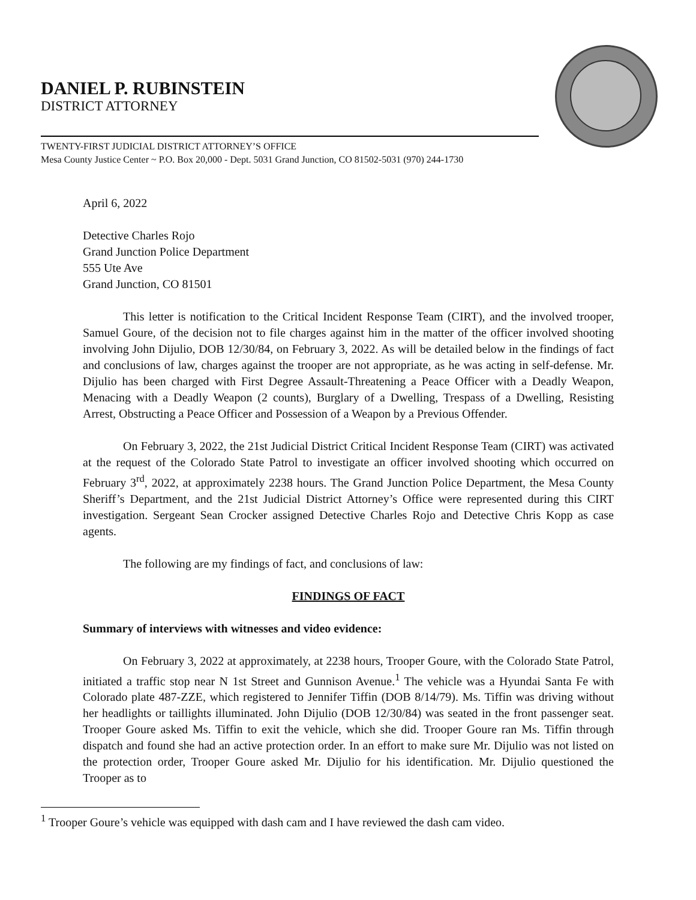DANIEL P. RUBINSTEIN
DISTRICT ATTORNEY
TWENTY-FIRST JUDICIAL DISTRICT ATTORNEY’S OFFICE
Mesa County Justice Center ~ P.O. Box 20,000 - Dept. 5031 Grand Junction, CO 81502-5031 (970) 244-1730
April 6, 2022
Detective Charles Rojo
Grand Junction Police Department
555 Ute Ave
Grand Junction, CO 81501
This letter is notification to the Critical Incident Response Team (CIRT), and the involved trooper, Samuel Goure, of the decision not to file charges against him in the matter of the officer involved shooting involving John Dijulio, DOB 12/30/84, on February 3, 2022. As will be detailed below in the findings of fact and conclusions of law, charges against the trooper are not appropriate, as he was acting in self-defense. Mr. Dijulio has been charged with First Degree Assault-Threatening a Peace Officer with a Deadly Weapon, Menacing with a Deadly Weapon (2 counts), Burglary of a Dwelling, Trespass of a Dwelling, Resisting Arrest, Obstructing a Peace Officer and Possession of a Weapon by a Previous Offender.
On February 3, 2022, the 21st Judicial District Critical Incident Response Team (CIRT) was activated at the request of the Colorado State Patrol to investigate an officer involved shooting which occurred on February 3<sup>rd</sup>, 2022, at approximately 2238 hours. The Grand Junction Police Department, the Mesa County Sheriff’s Department, and the 21st Judicial District Attorney’s Office were represented during this CIRT investigation. Sergeant Sean Crocker assigned Detective Charles Rojo and Detective Chris Kopp as case agents.
The following are my findings of fact, and conclusions of law:
FINDINGS OF FACT
Summary of interviews with witnesses and video evidence:
On February 3, 2022 at approximately, at 2238 hours, Trooper Goure, with the Colorado State Patrol, initiated a traffic stop near N 1st Street and Gunnison Avenue.<sup>1</sup> The vehicle was a Hyundai Santa Fe with Colorado plate 487-ZZE, which registered to Jennifer Tiffin (DOB 8/14/79). Ms. Tiffin was driving without her headlights or taillights illuminated. John Dijulio (DOB 12/30/84) was seated in the front passenger seat. Trooper Goure asked Ms. Tiffin to exit the vehicle, which she did. Trooper Goure ran Ms. Tiffin through dispatch and found she had an active protection order. In an effort to make sure Mr. Dijulio was not listed on the protection order, Trooper Goure asked Mr. Dijulio for his identification. Mr. Dijulio questioned the Trooper as to
<sup>1</sup> Trooper Goure’s vehicle was equipped with dash cam and I have reviewed the dash cam video.